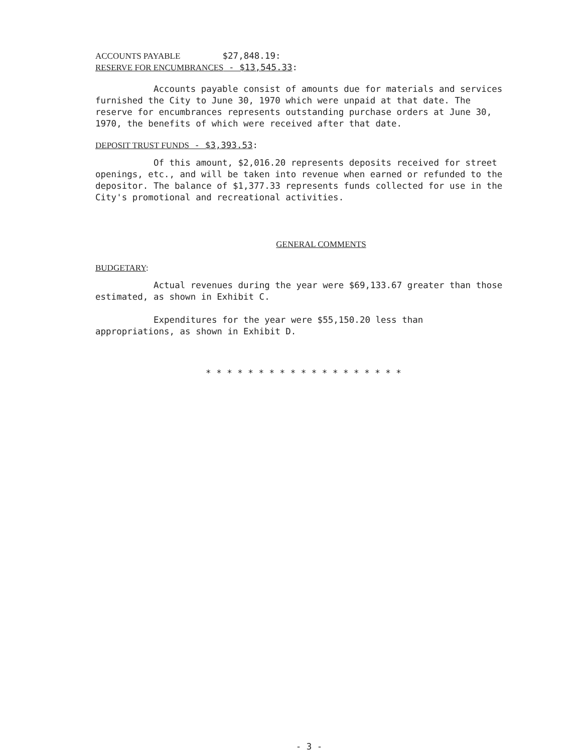ACCOUNTS PAYABLE $27,848.19:
RESERVE FOR ENCUMBRANCES - $13,545.33:
Accounts payable consist of amounts due for materials and services furnished the City to June 30, 1970 which were unpaid at that date. The reserve for encumbrances represents outstanding purchase orders at June 30, 1970, the benefits of which were received after that date.
DEPOSIT TRUST FUNDS - $3,393.53:
Of this amount, $2,016.20 represents deposits received for street openings, etc., and will be taken into revenue when earned or refunded to the depositor. The balance of $1,377.33 represents funds collected for use in the City's promotional and recreational activities.
GENERAL COMMENTS
BUDGETARY:
Actual revenues during the year were $69,133.67 greater than those estimated, as shown in Exhibit C.
Expenditures for the year were $55,150.20 less than appropriations, as shown in Exhibit D.
* * * * * * * * * * * * * * * * * * *
- 3 -